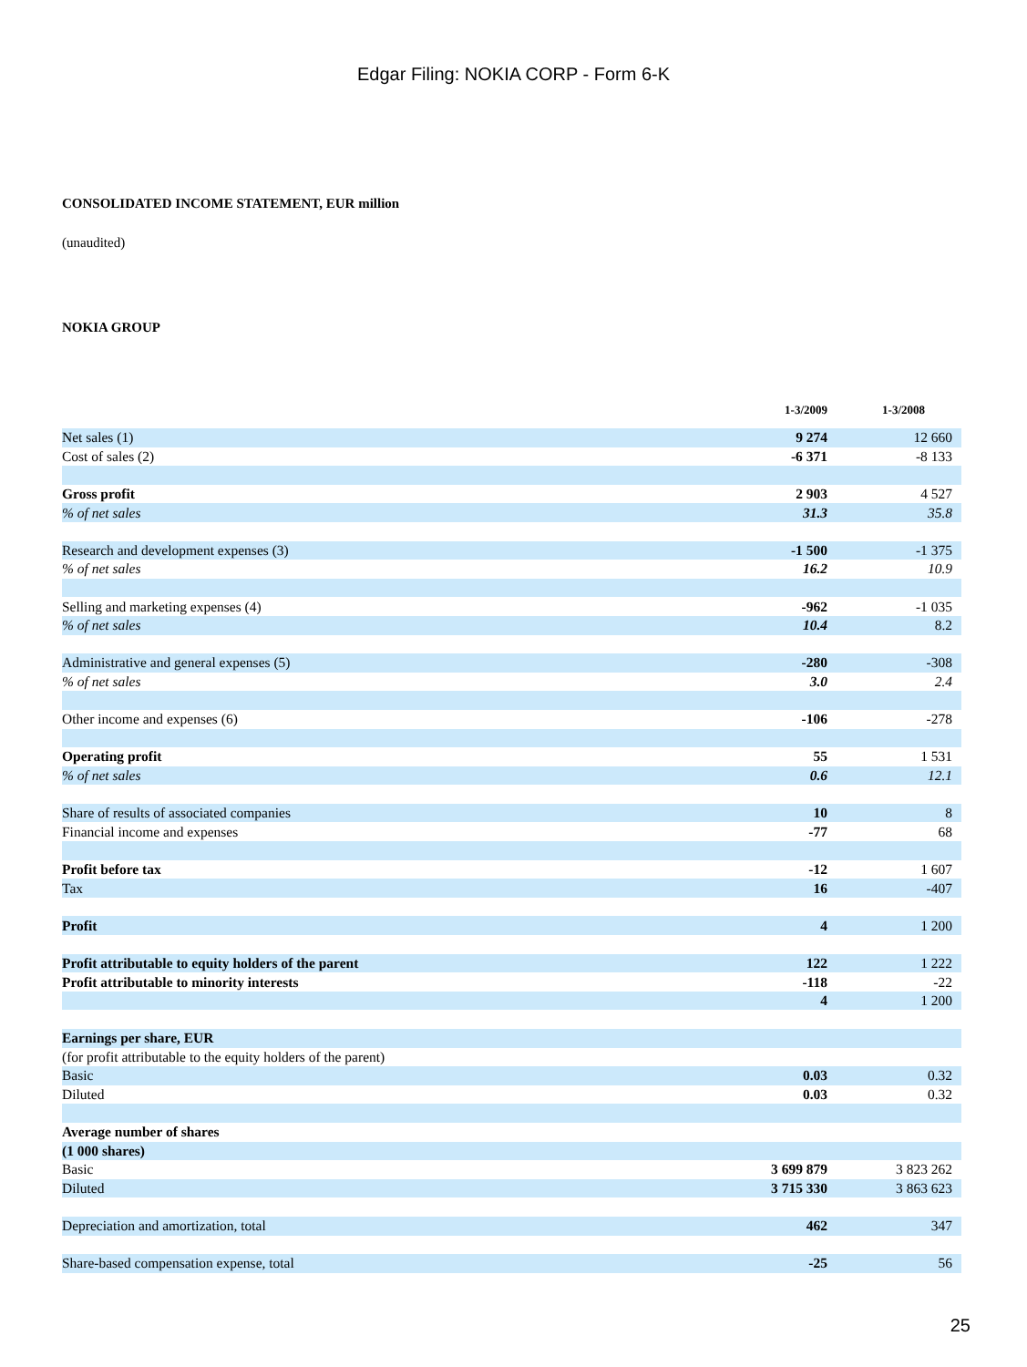Edgar Filing: NOKIA CORP - Form 6-K
CONSOLIDATED INCOME STATEMENT, EUR million
(unaudited)
NOKIA GROUP
| | 1-3/2009 | 1-3/2008 |
| --- | --- | --- |
| Net sales (1) | 9 274 | 12 660 |
| Cost of sales (2) | -6 371 | -8 133 |
| Gross profit | 2 903 | 4 527 |
| % of net sales | 31.3 | 35.8 |
| Research and development expenses (3) | -1 500 | -1 375 |
| % of net sales | 16.2 | 10.9 |
| Selling and marketing expenses (4) | -962 | -1 035 |
| % of net sales | 10.4 | 8.2 |
| Administrative and general expenses (5) | -280 | -308 |
| % of net sales | 3.0 | 2.4 |
| Other income and expenses (6) | -106 | -278 |
| Operating profit | 55 | 1 531 |
| % of net sales | 0.6 | 12.1 |
| Share of results of associated companies | 10 | 8 |
| Financial income and expenses | -77 | 68 |
| Profit before tax | -12 | 1 607 |
| Tax | 16 | -407 |
| Profit | 4 | 1 200 |
| Profit attributable to equity holders of the parent | 122 | 1 222 |
| Profit attributable to minority interests | -118 | -22 |
| | 4 | 1 200 |
| Earnings per share, EUR | | |
| (for profit attributable to the equity holders of the parent) | | |
| Basic | 0.03 | 0.32 |
| Diluted | 0.03 | 0.32 |
| Average number of shares | | |
| (1 000 shares) | | |
| Basic | 3 699 879 | 3 823 262 |
| Diluted | 3 715 330 | 3 863 623 |
| Depreciation and amortization, total | 462 | 347 |
| Share-based compensation expense, total | -25 | 56 |
25